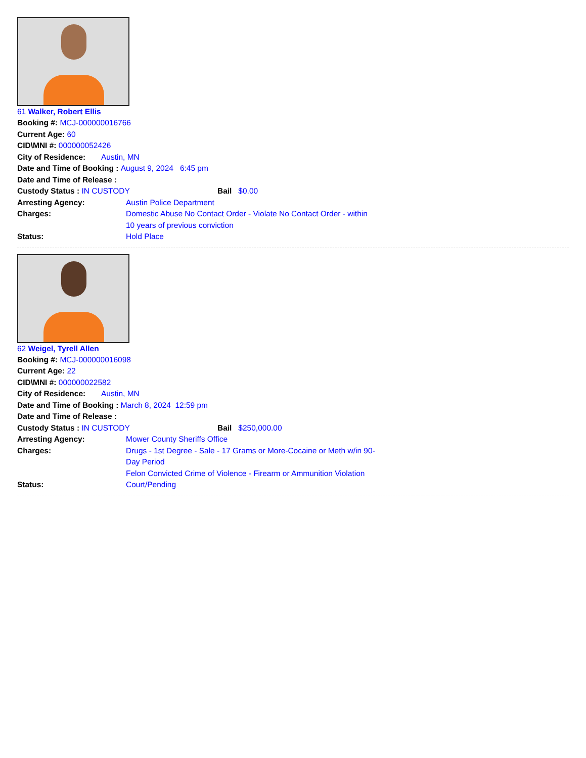61 Walker, Robert Ellis
Booking #: MCJ-000000016766
Current Age: 60
CID\MNI #: 000000052426
City of Residence: Austin, MN
Date and Time of Booking : August 9, 2024 6:45 pm
Date and Time of Release :
Custody Status : IN CUSTODY Bail $0.00
Arresting Agency: Austin Police Department
Charges: Domestic Abuse No Contact Order - Violate No Contact Order - within 10 years of previous conviction
Status: Hold Place
62 Weigel, Tyrell Allen
Booking #: MCJ-000000016098
Current Age: 22
CID\MNI #: 000000022582
City of Residence: Austin, MN
Date and Time of Booking : March 8, 2024 12:59 pm
Date and Time of Release :
Custody Status : IN CUSTODY Bail $250,000.00
Arresting Agency: Mower County Sheriffs Office
Charges: Drugs - 1st Degree - Sale - 17 Grams or More-Cocaine or Meth w/in 90-Day Period
Felon Convicted Crime of Violence - Firearm or Ammunition Violation
Status: Court/Pending